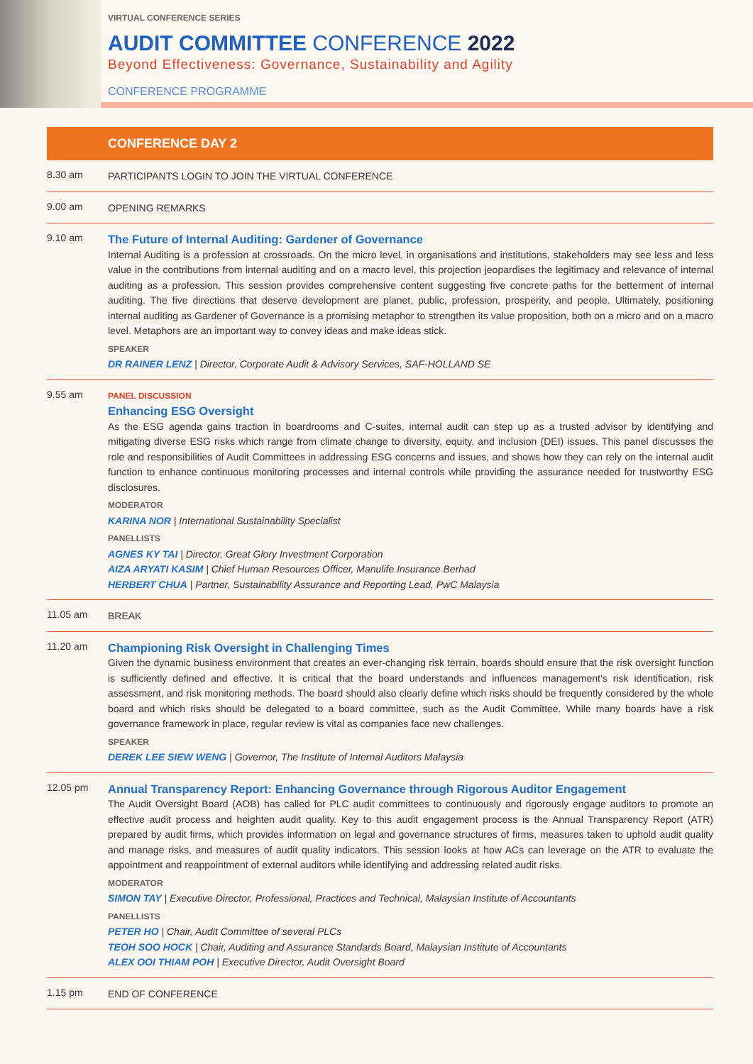VIRTUAL CONFERENCE SERIES
AUDIT COMMITTEE CONFERENCE 2022
Beyond Effectiveness: Governance, Sustainability and Agility
CONFERENCE PROGRAMME
CONFERENCE DAY 2
8.30 am
PARTICIPANTS LOGIN TO JOIN THE VIRTUAL CONFERENCE
9.00 am
OPENING REMARKS
9.10 am
The Future of Internal Auditing: Gardener of Governance
Internal Auditing is a profession at crossroads. On the micro level, in organisations and institutions, stakeholders may see less and less value in the contributions from internal auditing and on a macro level, this projection jeopardises the legitimacy and relevance of internal auditing as a profession. This session provides comprehensive content suggesting five concrete paths for the betterment of internal auditing. The five directions that deserve development are planet, public, profession, prosperity, and people. Ultimately, positioning internal auditing as Gardener of Governance is a promising metaphor to strengthen its value proposition, both on a micro and on a macro level. Metaphors are an important way to convey ideas and make ideas stick.
SPEAKER
DR RAINER LENZ | Director, Corporate Audit & Advisory Services, SAF-HOLLAND SE
9.55 am
PANEL DISCUSSION
Enhancing ESG Oversight
As the ESG agenda gains traction in boardrooms and C-suites, internal audit can step up as a trusted advisor by identifying and mitigating diverse ESG risks which range from climate change to diversity, equity, and inclusion (DEI) issues. This panel discusses the role and responsibilities of Audit Committees in addressing ESG concerns and issues, and shows how they can rely on the internal audit function to enhance continuous monitoring processes and internal controls while providing the assurance needed for trustworthy ESG disclosures.
MODERATOR
KARINA NOR | International Sustainability Specialist
PANELLISTS
AGNES KY TAI | Director, Great Glory Investment Corporation
AIZA ARYATI KASIM | Chief Human Resources Officer, Manulife Insurance Berhad
HERBERT CHUA | Partner, Sustainability Assurance and Reporting Lead, PwC Malaysia
11.05 am
BREAK
11.20 am
Championing Risk Oversight in Challenging Times
Given the dynamic business environment that creates an ever-changing risk terrain, boards should ensure that the risk oversight function is sufficiently defined and effective. It is critical that the board understands and influences management's risk identification, risk assessment, and risk monitoring methods. The board should also clearly define which risks should be frequently considered by the whole board and which risks should be delegated to a board committee, such as the Audit Committee. While many boards have a risk governance framework in place, regular review is vital as companies face new challenges.
SPEAKER
DEREK LEE SIEW WENG | Governor, The Institute of Internal Auditors Malaysia
12.05 pm
Annual Transparency Report: Enhancing Governance through Rigorous Auditor Engagement
The Audit Oversight Board (AOB) has called for PLC audit committees to continuously and rigorously engage auditors to promote an effective audit process and heighten audit quality. Key to this audit engagement process is the Annual Transparency Report (ATR) prepared by audit firms, which provides information on legal and governance structures of firms, measures taken to uphold audit quality and manage risks, and measures of audit quality indicators. This session looks at how ACs can leverage on the ATR to evaluate the appointment and reappointment of external auditors while identifying and addressing related audit risks.
MODERATOR
SIMON TAY | Executive Director, Professional, Practices and Technical, Malaysian Institute of Accountants
PANELLISTS
PETER HO | Chair, Audit Committee of several PLCs
TEOH SOO HOCK | Chair, Auditing and Assurance Standards Board, Malaysian Institute of Accountants
ALEX OOI THIAM POH | Executive Director, Audit Oversight Board
1.15 pm
END OF CONFERENCE